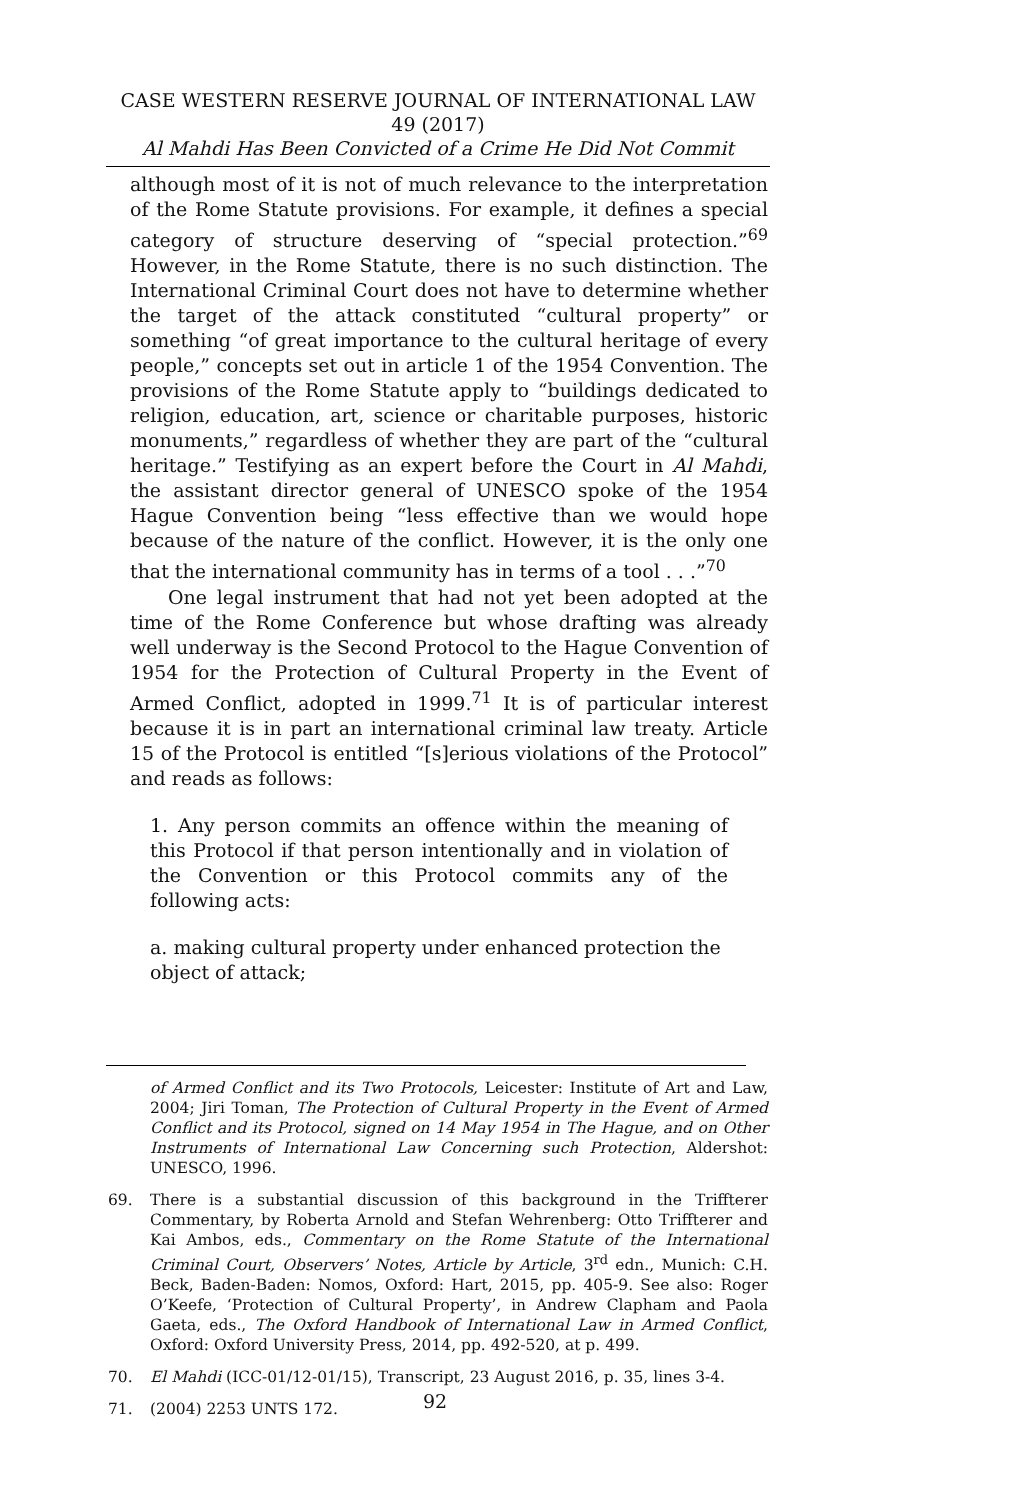CASE WESTERN RESERVE JOURNAL OF INTERNATIONAL LAW 49 (2017)
Al Mahdi Has Been Convicted of a Crime He Did Not Commit
although most of it is not of much relevance to the interpretation of the Rome Statute provisions. For example, it defines a special category of structure deserving of “special protection.”<sup>69</sup> However, in the Rome Statute, there is no such distinction. The International Criminal Court does not have to determine whether the target of the attack constituted “cultural property” or something “of great importance to the cultural heritage of every people,” concepts set out in article 1 of the 1954 Convention. The provisions of the Rome Statute apply to “buildings dedicated to religion, education, art, science or charitable purposes, historic monuments,” regardless of whether they are part of the “cultural heritage.” Testifying as an expert before the Court in Al Mahdi, the assistant director general of UNESCO spoke of the 1954 Hague Convention being “less effective than we would hope because of the nature of the conflict. However, it is the only one that the international community has in terms of a tool . . .”<sup>70</sup>
One legal instrument that had not yet been adopted at the time of the Rome Conference but whose drafting was already well underway is the Second Protocol to the Hague Convention of 1954 for the Protection of Cultural Property in the Event of Armed Conflict, adopted in 1999.<sup>71</sup> It is of particular interest because it is in part an international criminal law treaty. Article 15 of the Protocol is entitled “[s]erious violations of the Protocol” and reads as follows:
1. Any person commits an offence within the meaning of this Protocol if that person intentionally and in violation of the Convention or this Protocol commits any of the following acts:
a. making cultural property under enhanced protection the object of attack;
of Armed Conflict and its Two Protocols, Leicester: Institute of Art and Law, 2004; Jiri Toman, The Protection of Cultural Property in the Event of Armed Conflict and its Protocol, signed on 14 May 1954 in The Hague, and on Other Instruments of International Law Concerning such Protection, Aldershot: UNESCO, 1996.
69. There is a substantial discussion of this background in the Triffterer Commentary, by Roberta Arnold and Stefan Wehrenberg: Otto Triffterer and Kai Ambos, eds., Commentary on the Rome Statute of the International Criminal Court, Observers’ Notes, Article by Article, 3<sup>rd</sup> edn., Munich: C.H. Beck, Baden-Baden: Nomos, Oxford: Hart, 2015, pp. 405-9. See also: Roger O’Keefe, ‘Protection of Cultural Property’, in Andrew Clapham and Paola Gaeta, eds., The Oxford Handbook of International Law in Armed Conflict, Oxford: Oxford University Press, 2014, pp. 492-520, at p. 499.
70. El Mahdi (ICC-01/12-01/15), Transcript, 23 August 2016, p. 35, lines 3-4.
71. (2004) 2253 UNTS 172.
92